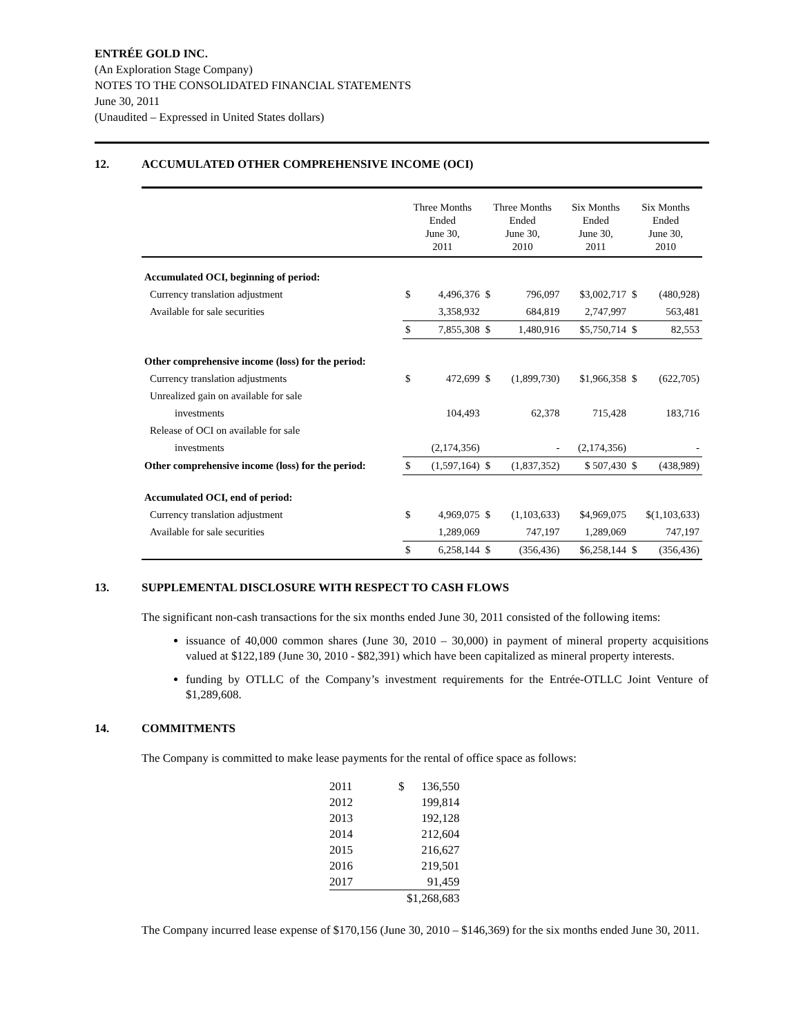ENTRÉE GOLD INC.
(An Exploration Stage Company)
NOTES TO THE CONSOLIDATED FINANCIAL STATEMENTS
June 30, 2011
(Unaudited – Expressed in United States dollars)
12. ACCUMULATED OTHER COMPREHENSIVE INCOME (OCI)
| | Three Months Ended June 30, 2011 | | Three Months Ended June 30, 2010 | | Six Months Ended June 30, 2011 | Six Months Ended June 30, 2010 | |
| --- | --- | --- | --- | --- | --- | --- | --- |
| Accumulated OCI, beginning of period: | | | | | | | |
| Currency translation adjustment | $ | 4,496,376 | $ | 796,097 | $3,002,717 | $ | (480,928) |
| Available for sale securities | | 3,358,932 | | 684,819 | 2,747,997 | | 563,481 |
| | $ | 7,855,308 | $ | 1,480,916 | $5,750,714 | $ | 82,553 |
| Other comprehensive income (loss) for the period: | | | | | | | |
| Currency translation adjustments | $ | 472,699 | $ | (1,899,730) | $1,966,358 | $ | (622,705) |
| Unrealized gain on available for sale | | | | | | | |
| investments | | 104,493 | | 62,378 | 715,428 | | 183,716 |
| Release of OCI on available for sale | | | | | | | |
| investments | | (2,174,356) | | - | (2,174,356) | | - |
| Other comprehensive income (loss) for the period: | $ | (1,597,164) | $ | (1,837,352) | $ 507,430 | $ | (438,989) |
| Accumulated OCI, end of period: | | | | | | | |
| Currency translation adjustment | $ | 4,969,075 | $ | (1,103,633) | $4,969,075 | $(1,103,633) | |
| Available for sale securities | | 1,289,069 | | 747,197 | 1,289,069 | | 747,197 |
| | $ | 6,258,144 | $ | (356,436) | $6,258,144 | $ | (356,436) |
13. SUPPLEMENTAL DISCLOSURE WITH RESPECT TO CASH FLOWS
The significant non-cash transactions for the six months ended June 30, 2011 consisted of the following items:
issuance of 40,000 common shares (June 30, 2010 – 30,000) in payment of mineral property acquisitions valued at $122,189 (June 30, 2010 - $82,391) which have been capitalized as mineral property interests.
funding by OTLLC of the Company’s investment requirements for the Entrée-OTLLC Joint Venture of $1,289,608.
14. COMMITMENTS
The Company is committed to make lease payments for the rental of office space as follows:
| 2011 | $ | 136,550 |
| 2012 | | 199,814 |
| 2013 | | 192,128 |
| 2014 | | 212,604 |
| 2015 | | 216,627 |
| 2016 | | 219,501 |
| 2017 | | 91,459 |
| | $1,268,683 | |
The Company incurred lease expense of $170,156 (June 30, 2010 – $146,369) for the six months ended June 30, 2011.